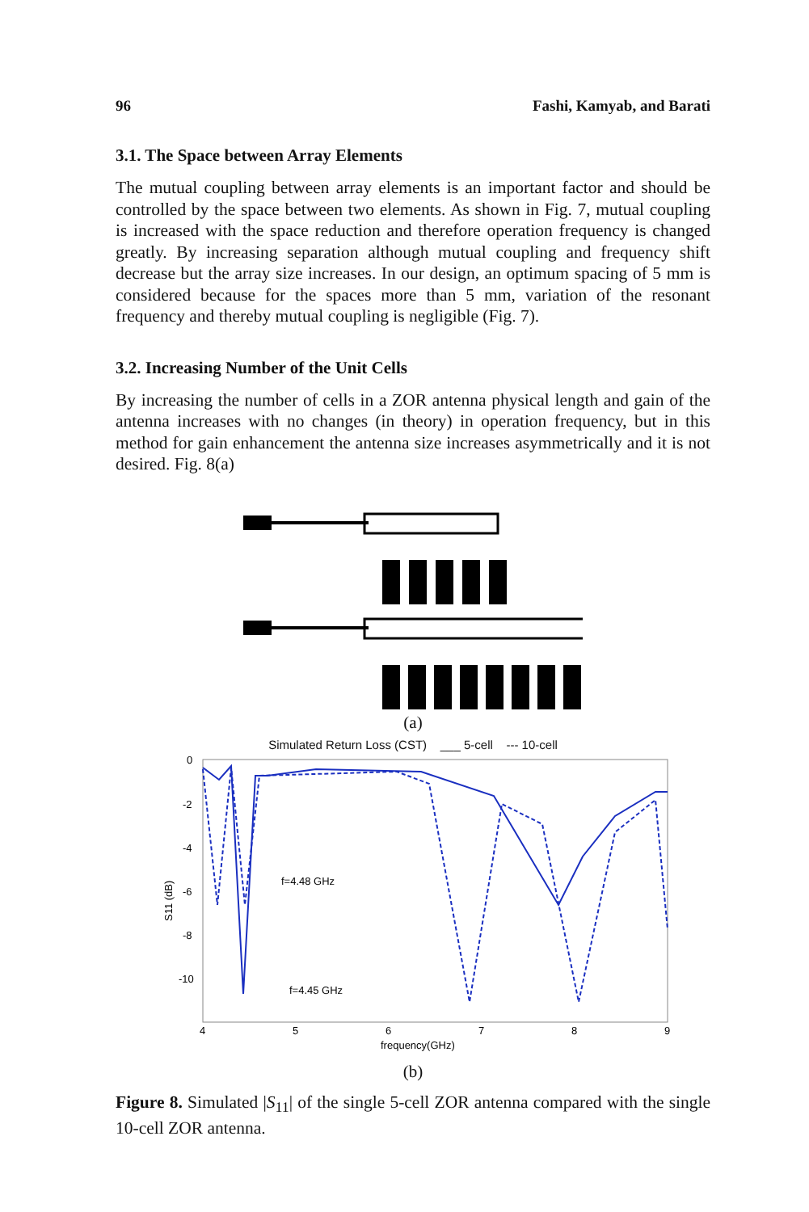96 Fashi, Kamyab, and Barati
3.1. The Space between Array Elements
The mutual coupling between array elements is an important factor and should be controlled by the space between two elements. As shown in Fig. 7, mutual coupling is increased with the space reduction and therefore operation frequency is changed greatly. By increasing separation although mutual coupling and frequency shift decrease but the array size increases. In our design, an optimum spacing of 5 mm is considered because for the spaces more than 5 mm, variation of the resonant frequency and thereby mutual coupling is negligible (Fig. 7).
3.2. Increasing Number of the Unit Cells
By increasing the number of cells in a ZOR antenna physical length and gain of the antenna increases with no changes (in theory) in operation frequency, but in this method for gain enhancement the antenna size increases asymmetrically and it is not desired. Fig. 8(a)
(a)
Simulated Return Loss (CST) ___ 5-cell --- 10-cell
0
-2
-4
-6
-8
-10
4
5
6
7
8
9
frequency(GHz)
S11 (dB)
f=4.48 GHz
f=4.45 GHz
(b)
Figure 8. Simulated |S<sub>11</sub>| of the single 5-cell ZOR antenna compared with the single 10-cell ZOR antenna.